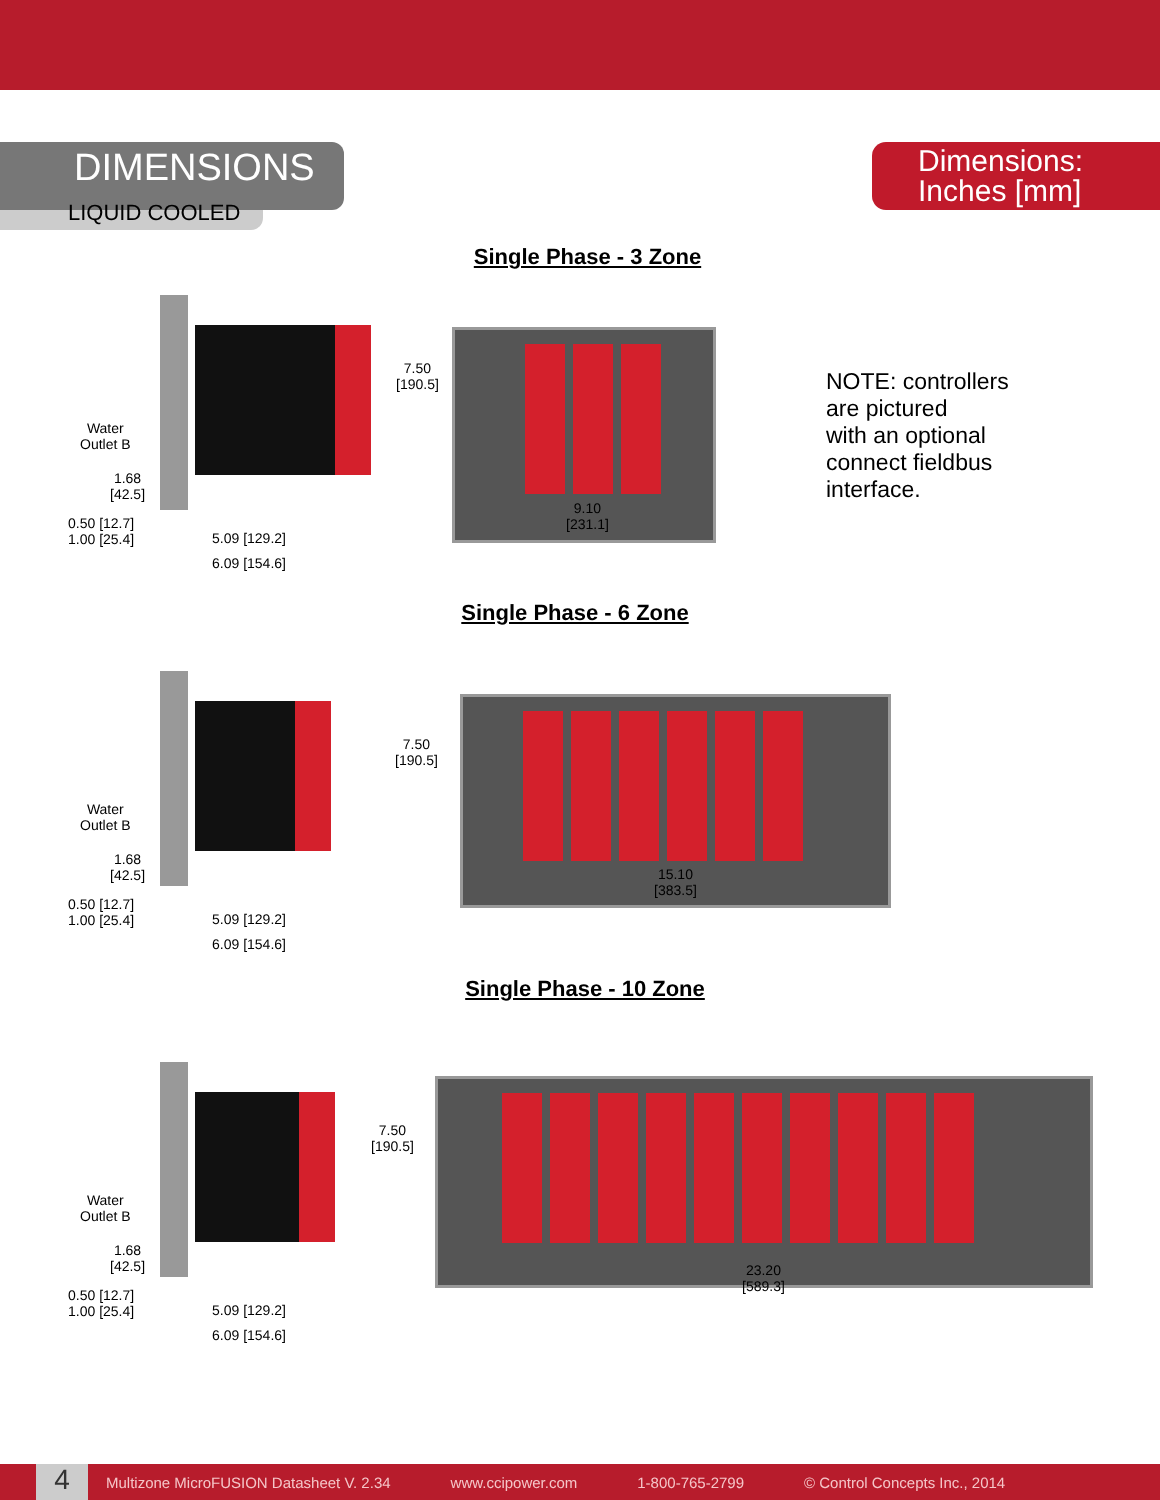DIMENSIONS
Dimensions:
Inches [mm]
LIQUID COOLED
Single Phase - 3 Zone
Water
Outlet B
1.68
[42.5]
0.50 [12.7]
1.00 [25.4]
5.09 [129.2]
6.09 [154.6]
7.50
[190.5]
9.10
[231.1]
NOTE: controllers
are pictured
with an optional
connect fieldbus
interface.
Single Phase - 6 Zone
Water
Outlet B
1.68
[42.5]
0.50 [12.7]
1.00 [25.4]
5.09 [129.2]
6.09 [154.6]
7.50
[190.5]
15.10
[383.5]
Single Phase - 10 Zone
Water
Outlet B
1.68
[42.5]
0.50 [12.7]
1.00 [25.4]
5.09 [129.2]
6.09 [154.6]
7.50
[190.5]
23.20
[589.3]
4
Multizone MicroFUSION Datasheet V. 2.34 www.ccipower.com 1-800-765-2799 © Control Concepts Inc., 2014